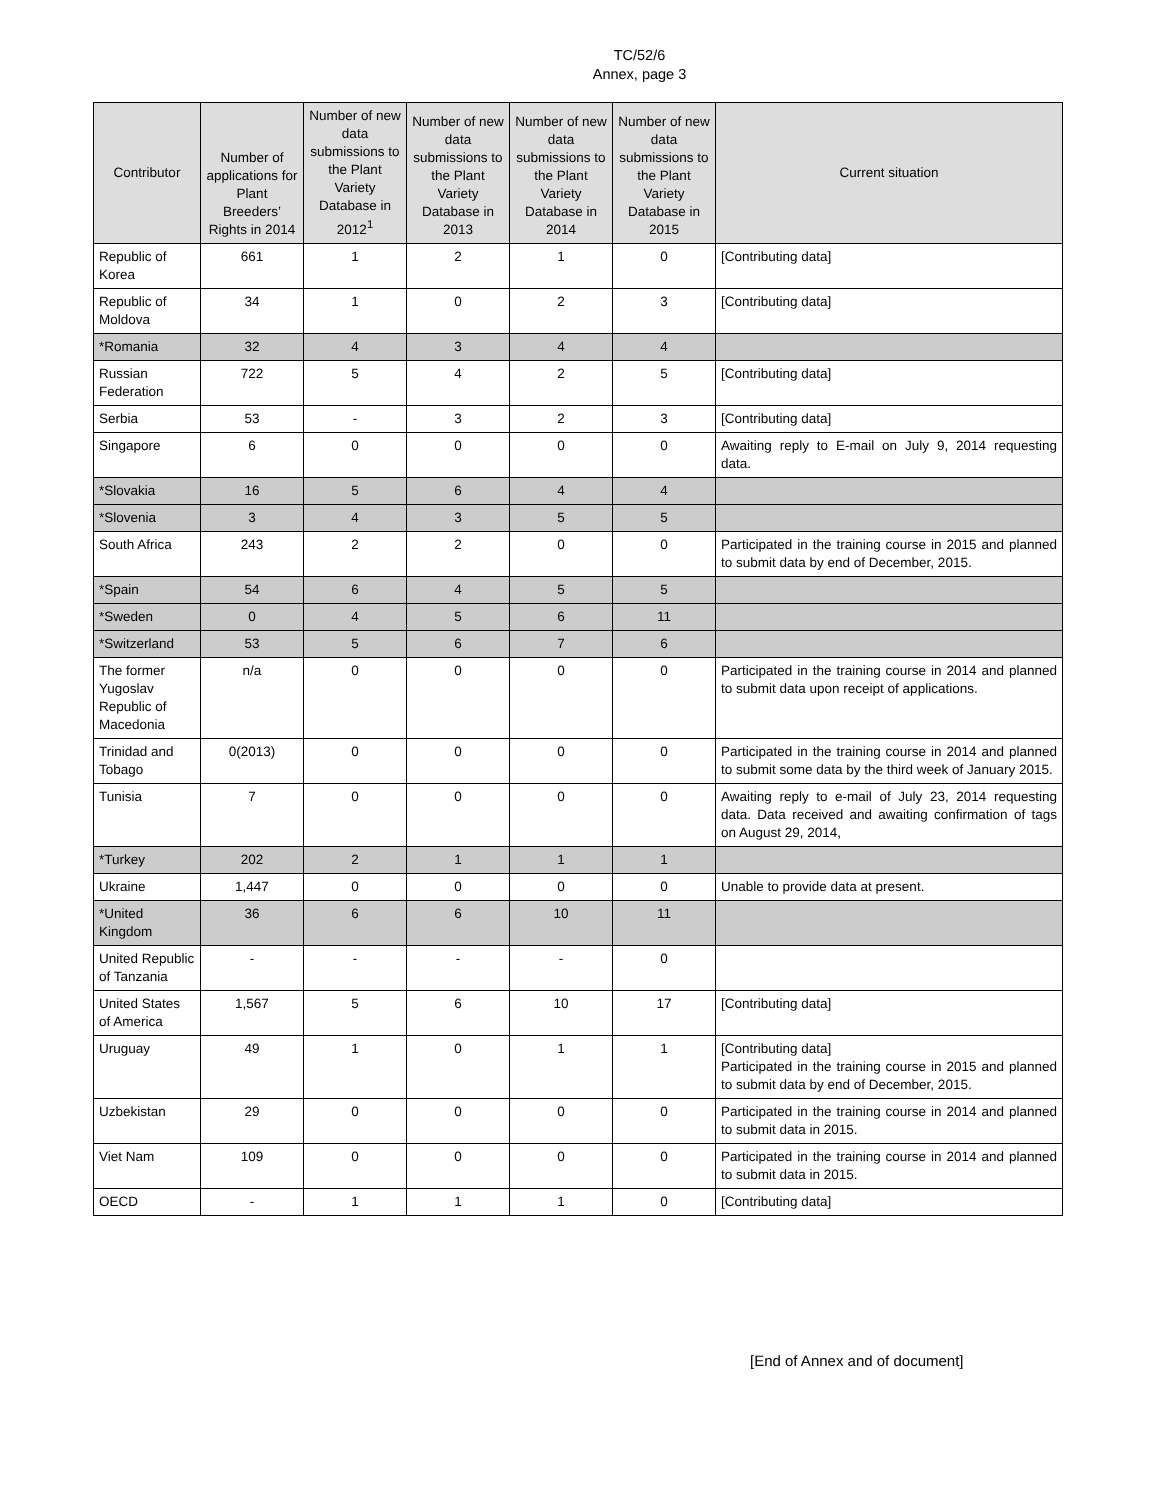TC/52/6
Annex, page 3
| Contributor | Number of applications for Plant Breeders’ Rights in 2014 | Number of new data submissions to the Plant Variety Database in 2012<sup>1</sup> | Number of new data submissions to the Plant Variety Database in 2013 | Number of new data submissions to the Plant Variety Database in 2014 | Number of new data submissions to the Plant Variety Database in 2015 | Current situation |
| --- | --- | --- | --- | --- | --- | --- |
| Republic of Korea | 661 | 1 | 2 | 1 | 0 | [Contributing data] |
| Republic of Moldova | 34 | 1 | 0 | 2 | 3 | [Contributing data] |
| *Romania | 32 | 4 | 3 | 4 | 4 | |
| Russian Federation | 722 | 5 | 4 | 2 | 5 | [Contributing data] |
| Serbia | 53 | - | 3 | 2 | 3 | [Contributing data] |
| Singapore | 6 | 0 | 0 | 0 | 0 | Awaiting reply to E-mail on July 9, 2014 requesting data. |
| *Slovakia | 16 | 5 | 6 | 4 | 4 | |
| *Slovenia | 3 | 4 | 3 | 5 | 5 | |
| South Africa | 243 | 2 | 2 | 0 | 0 | Participated in the training course in 2015 and planned to submit data by end of December, 2015. |
| *Spain | 54 | 6 | 4 | 5 | 5 | |
| *Sweden | 0 | 4 | 5 | 6 | 11 | |
| *Switzerland | 53 | 5 | 6 | 7 | 6 | |
| The former Yugoslav Republic of Macedonia | n/a | 0 | 0 | 0 | 0 | Participated in the training course in 2014 and planned to submit data upon receipt of applications. |
| Trinidad and Tobago | 0(2013) | 0 | 0 | 0 | 0 | Participated in the training course in 2014 and planned to submit some data by the third week of January 2015. |
| Tunisia | 7 | 0 | 0 | 0 | 0 | Awaiting reply to e-mail of July 23, 2014 requesting data. Data received and awaiting confirmation of tags on August 29, 2014, |
| *Turkey | 202 | 2 | 1 | 1 | 1 | |
| Ukraine | 1,447 | 0 | 0 | 0 | 0 | Unable to provide data at present. |
| *United Kingdom | 36 | 6 | 6 | 10 | 11 | |
| United Republic of Tanzania | - | - | - | - | 0 | |
| United States of America | 1,567 | 5 | 6 | 10 | 17 | [Contributing data] |
| Uruguay | 49 | 1 | 0 | 1 | 1 | [Contributing data] Participated in the training course in 2015 and planned to submit data by end of December, 2015. |
| Uzbekistan | 29 | 0 | 0 | 0 | 0 | Participated in the training course in 2014 and planned to submit data in 2015. |
| Viet Nam | 109 | 0 | 0 | 0 | 0 | Participated in the training course in 2014 and planned to submit data in 2015. |
| OECD | - | 1 | 1 | 1 | 0 | [Contributing data] |
[End of Annex and of document]